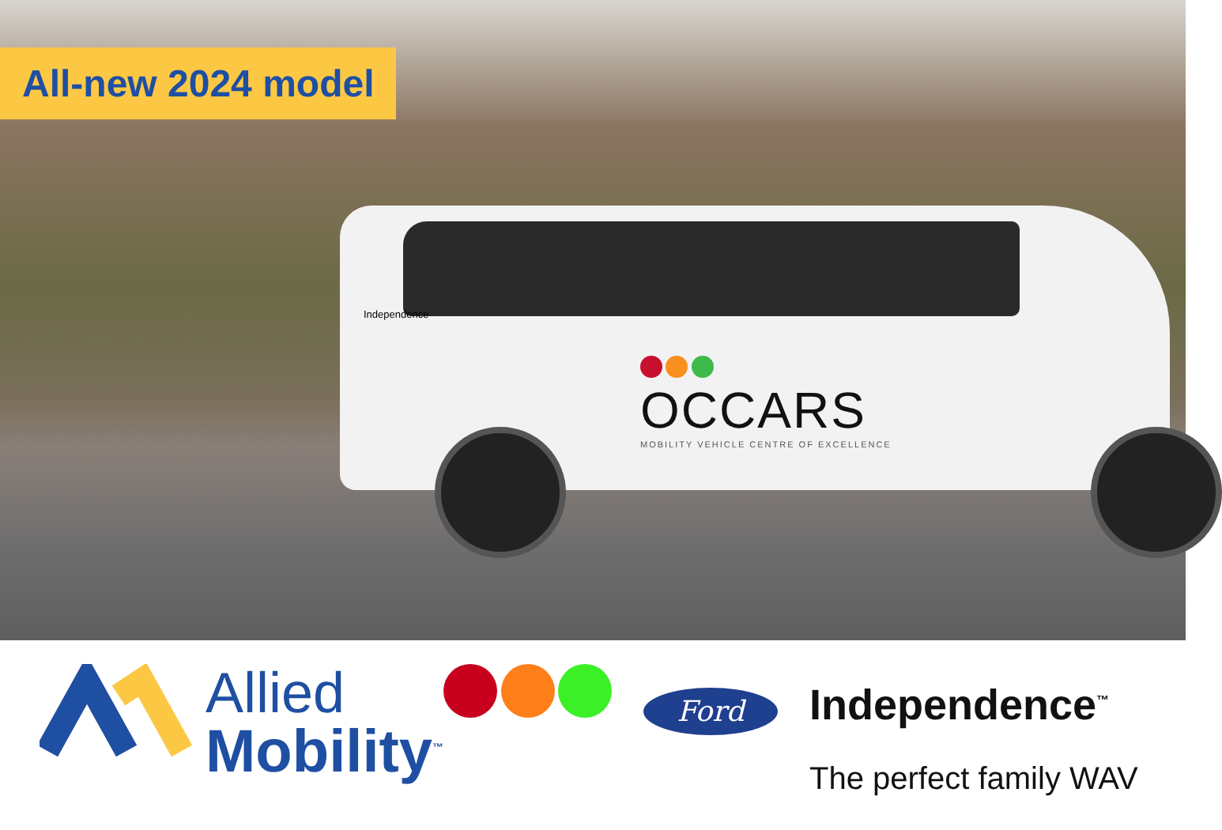All-new 2024 model
Independence
OCCARS
MOBILITY VEHICLE CENTRE OF EXCELLENCE
Allied
Mobility<sup>™</sup>
Ford
Independence<sup>™</sup>
The perfect family WAV